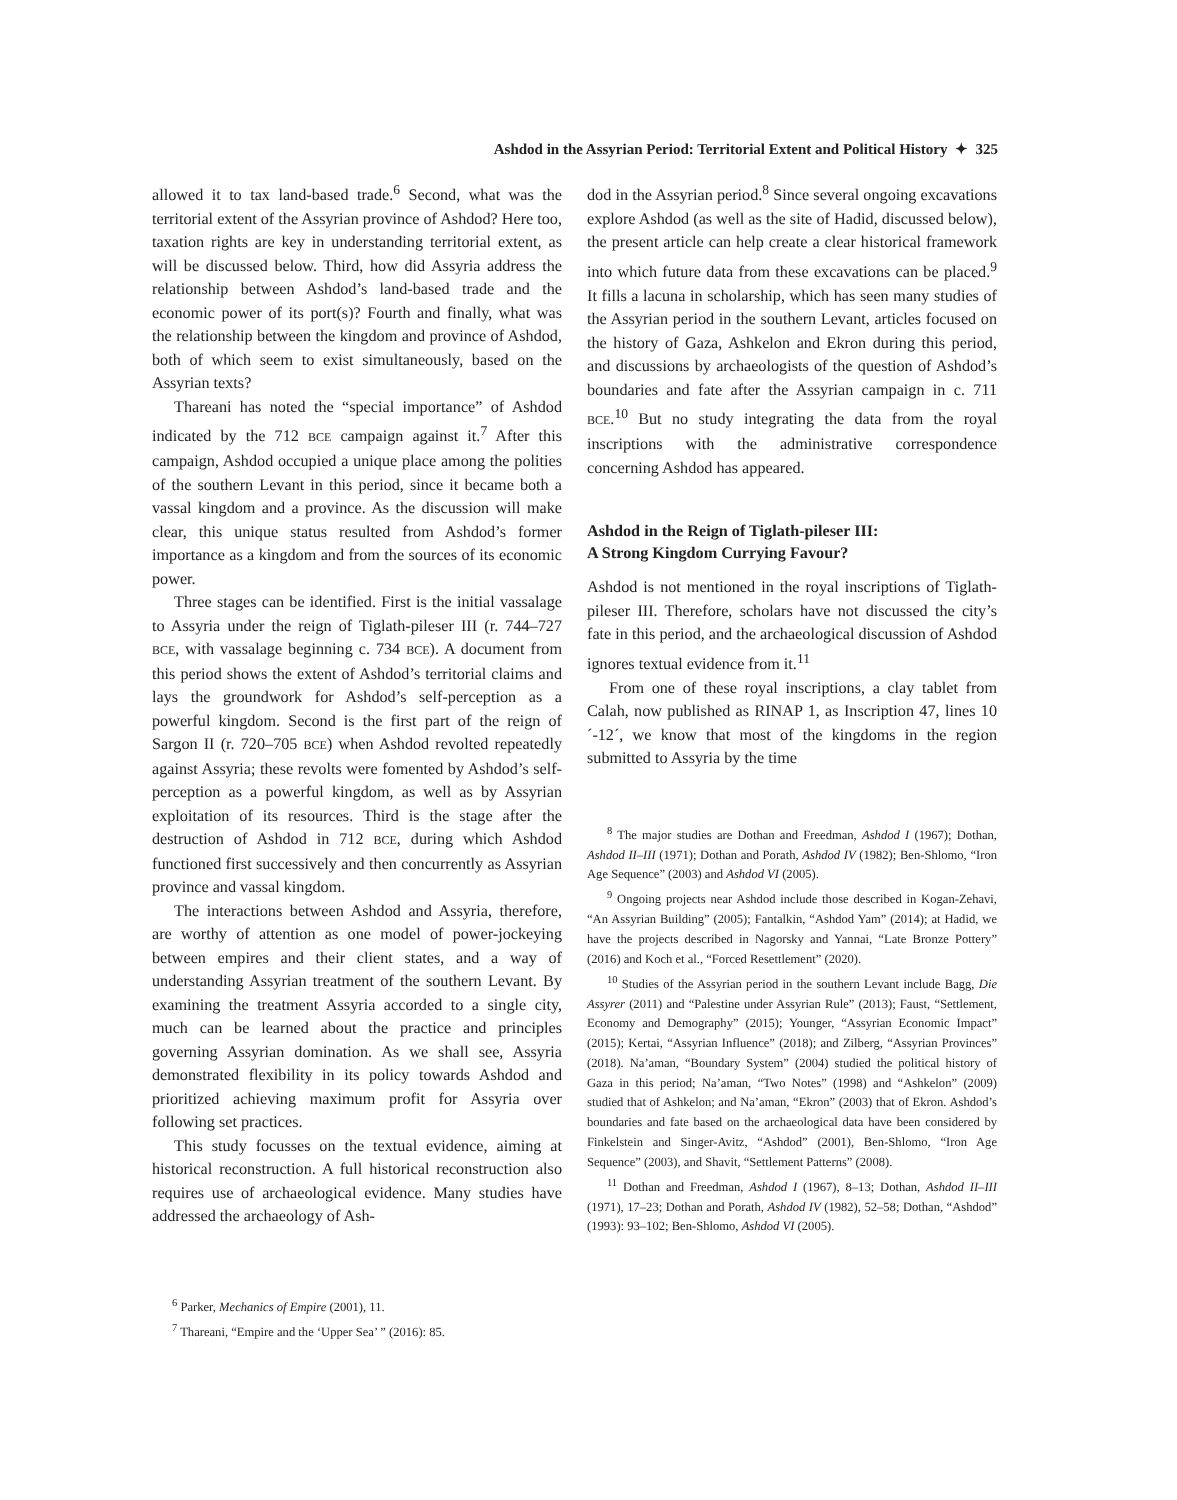Ashdod in the Assyrian Period: Territorial Extent and Political History ✦ 325
allowed it to tax land-based trade.<sup>6</sup> Second, what was the territorial extent of the Assyrian province of Ashdod? Here too, taxation rights are key in understanding territorial extent, as will be discussed below. Third, how did Assyria address the relationship between Ashdod’s land-based trade and the economic power of its port(s)? Fourth and finally, what was the relationship between the kingdom and province of Ashdod, both of which seem to exist simultaneously, based on the Assyrian texts?
Thareani has noted the “special importance” of Ashdod indicated by the 712 BCE campaign against it.<sup>7</sup> After this campaign, Ashdod occupied a unique place among the polities of the southern Levant in this period, since it became both a vassal kingdom and a province. As the discussion will make clear, this unique status resulted from Ashdod’s former importance as a kingdom and from the sources of its economic power.
Three stages can be identified. First is the initial vassalage to Assyria under the reign of Tiglath-pileser III (r. 744–727 BCE, with vassalage beginning c. 734 BCE). A document from this period shows the extent of Ashdod’s territorial claims and lays the groundwork for Ashdod’s self-perception as a powerful kingdom. Second is the first part of the reign of Sargon II (r. 720–705 BCE) when Ashdod revolted repeatedly against Assyria; these revolts were fomented by Ashdod’s self-perception as a powerful kingdom, as well as by Assyrian exploitation of its resources. Third is the stage after the destruction of Ashdod in 712 BCE, during which Ashdod functioned first successively and then concurrently as Assyrian province and vassal kingdom.
The interactions between Ashdod and Assyria, therefore, are worthy of attention as one model of power-jockeying between empires and their client states, and a way of understanding Assyrian treatment of the southern Levant. By examining the treatment Assyria accorded to a single city, much can be learned about the practice and principles governing Assyrian domination. As we shall see, Assyria demonstrated flexibility in its policy towards Ashdod and prioritized achieving maximum profit for Assyria over following set practices.
This study focusses on the textual evidence, aiming at historical reconstruction. A full historical reconstruction also requires use of archaeological evidence. Many studies have addressed the archaeology of Ash-
<sup>6</sup> Parker, Mechanics of Empire (2001), 11.
<sup>7</sup> Thareani, “Empire and the ‘Upper Sea’ ” (2016): 85.
dod in the Assyrian period.<sup>8</sup> Since several ongoing excavations explore Ashdod (as well as the site of Hadid, discussed below), the present article can help create a clear historical framework into which future data from these excavations can be placed.<sup>9</sup> It fills a lacuna in scholarship, which has seen many studies of the Assyrian period in the southern Levant, articles focused on the history of Gaza, Ashkelon and Ekron during this period, and discussions by archaeologists of the question of Ashdod’s boundaries and fate after the Assyrian campaign in c. 711 BCE.<sup>10</sup> But no study integrating the data from the royal inscriptions with the administrative correspondence concerning Ashdod has appeared.
Ashdod in the Reign of Tiglath-pileser III:
A Strong Kingdom Currying Favour?
Ashdod is not mentioned in the royal inscriptions of Tiglath-pileser III. Therefore, scholars have not discussed the city’s fate in this period, and the archaeological discussion of Ashdod ignores textual evidence from it.<sup>11</sup>
From one of these royal inscriptions, a clay tablet from Calah, now published as RINAP 1, as Inscription 47, lines 10´-12´, we know that most of the kingdoms in the region submitted to Assyria by the time
<sup>8</sup> The major studies are Dothan and Freedman, Ashdod I (1967); Dothan, Ashdod II–III (1971); Dothan and Porath, Ashdod IV (1982); Ben-Shlomo, “Iron Age Sequence” (2003) and Ashdod VI (2005).
<sup>9</sup> Ongoing projects near Ashdod include those described in Kogan-Zehavi, “An Assyrian Building” (2005); Fantalkin, “Ashdod Yam” (2014); at Hadid, we have the projects described in Nagorsky and Yannai, “Late Bronze Pottery” (2016) and Koch et al., “Forced Resettlement” (2020).
<sup>10</sup> Studies of the Assyrian period in the southern Levant include Bagg, Die Assyrer (2011) and “Palestine under Assyrian Rule” (2013); Faust, “Settlement, Economy and Demography” (2015); Younger, “Assyrian Economic Impact” (2015); Kertai, “Assyrian Influence” (2018); and Zilberg, “Assyrian Provinces” (2018). Na’aman, “Boundary System” (2004) studied the political history of Gaza in this period; Na’aman, “Two Notes” (1998) and “Ashkelon” (2009) studied that of Ashkelon; and Na’aman, “Ekron” (2003) that of Ekron. Ashdod’s boundaries and fate based on the archaeological data have been considered by Finkelstein and Singer-Avitz, “Ashdod” (2001), Ben-Shlomo, “Iron Age Sequence” (2003), and Shavit, “Settlement Patterns” (2008).
<sup>11</sup> Dothan and Freedman, Ashdod I (1967), 8–13; Dothan, Ashdod II–III (1971), 17–23; Dothan and Porath, Ashdod IV (1982), 52–58; Dothan, “Ashdod” (1993): 93–102; Ben-Shlomo, Ashdod VI (2005).